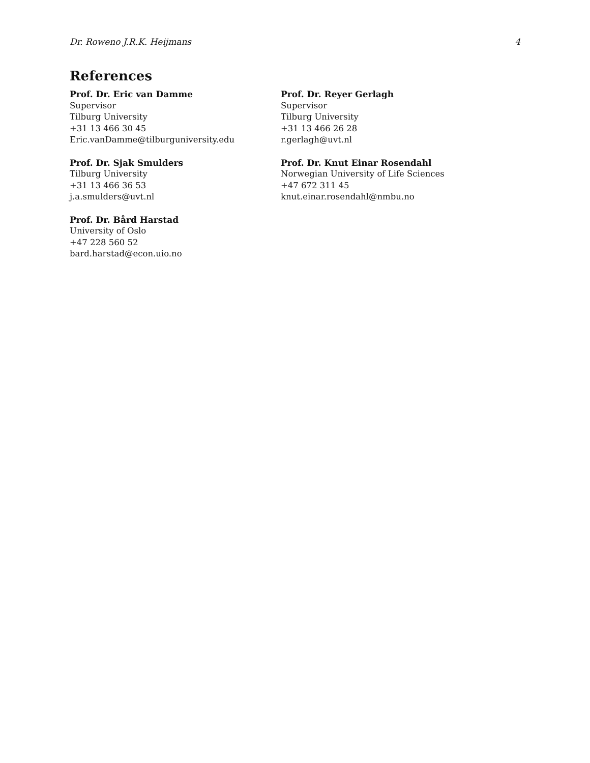Dr. Roweno J.R.K. Heijmans 4
References
Prof. Dr. Eric van Damme
Supervisor
Tilburg University
+31 13 466 30 45
Eric.vanDamme@tilburguniversity.edu
Prof. Dr. Sjak Smulders
Tilburg University
+31 13 466 36 53
j.a.smulders@uvt.nl
Prof. Dr. Bård Harstad
University of Oslo
+47 228 560 52
bard.harstad@econ.uio.no
Prof. Dr. Reyer Gerlagh
Supervisor
Tilburg University
+31 13 466 26 28
r.gerlagh@uvt.nl
Prof. Dr. Knut Einar Rosendahl
Norwegian University of Life Sciences
+47 672 311 45
knut.einar.rosendahl@nmbu.no